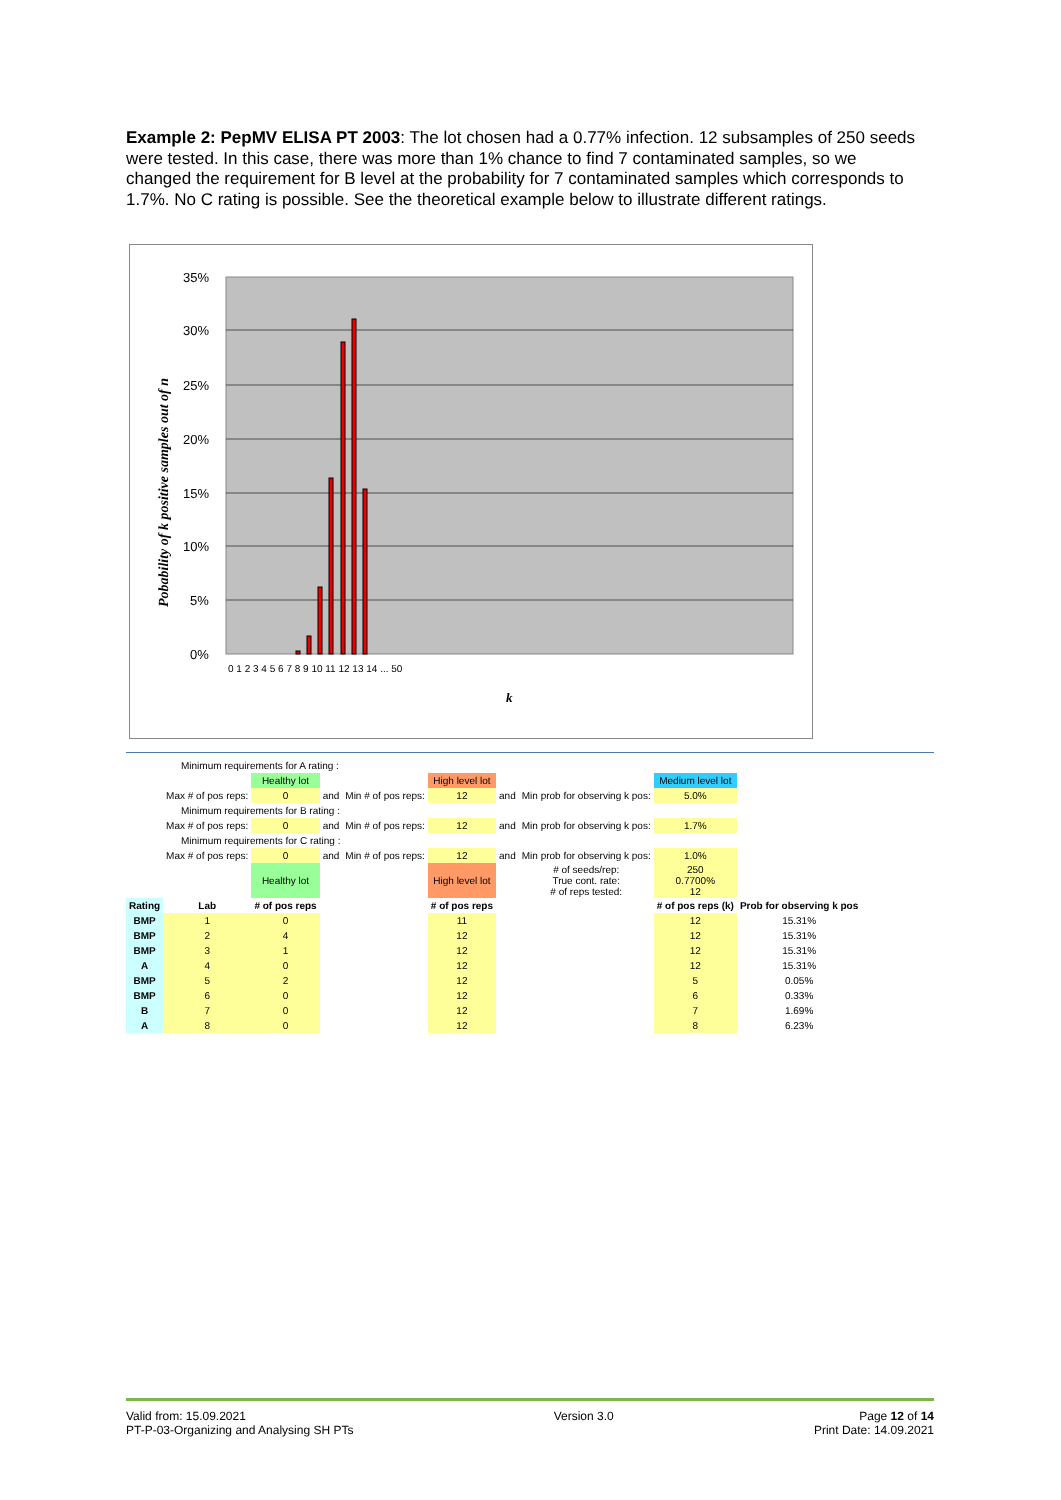Example 2: PepMV ELISA PT 2003: The lot chosen had a 0.77% infection. 12 subsamples of 250 seeds were tested. In this case, there was more than 1% chance to find 7 contaminated samples, so we changed the requirement for B level at the probability for 7 contaminated samples which corresponds to 1.7%. No C rating is possible. See the theoretical example below to illustrate different ratings.
35%
30%
25%
20%
15%
10%
5%
0%
0 1 2 3 4 5 6 7 8 9 10 11 12 13 14 ... 50
k
Pobability of k positive samples out of n
| Minimum requirements for A rating : | | | | | | | | | |
| | | Healthy lot | | | High level lot | | | Medium level lot | |
| | Max # of pos reps: | 0 | and | Min # of pos reps: | 12 | and | Min prob for observing k pos: | 5.0% | |
| Minimum requirements for B rating : | | | | | | | | | |
| | Max # of pos reps: | 0 | and | Min # of pos reps: | 12 | and | Min prob for observing k pos: | 1.7% | |
| Minimum requirements for C rating : | | | | | | | | | |
| | Max # of pos reps: | 0 | and | Min # of pos reps: | 12 | and | Min prob for observing k pos: | 1.0% | |
| | | Healthy lot | | | High level lot | | # of seeds/rep: True cont. rate: # of reps tested: | 250 0.7700% 12 | |
| Rating | Lab | # of pos reps | | | # of pos reps | | | # of pos reps (k) | Prob for observing k pos |
| BMP | 1 | 0 | | | 11 | | | 12 | 15.31% |
| BMP | 2 | 4 | | | 12 | | | 12 | 15.31% |
| BMP | 3 | 1 | | | 12 | | | 12 | 15.31% |
| A | 4 | 0 | | | 12 | | | 12 | 15.31% |
| BMP | 5 | 2 | | | 12 | | | 5 | 0.05% |
| BMP | 6 | 0 | | | 12 | | | 6 | 0.33% |
| B | 7 | 0 | | | 12 | | | 7 | 1.69% |
| A | 8 | 0 | | | 12 | | | 8 | 6.23% |
Valid from: 15.09.2021
PT-P-03-Organizing and Analysing SH PTs
Version 3.0 Page 12 of 14
Print Date: 14.09.2021